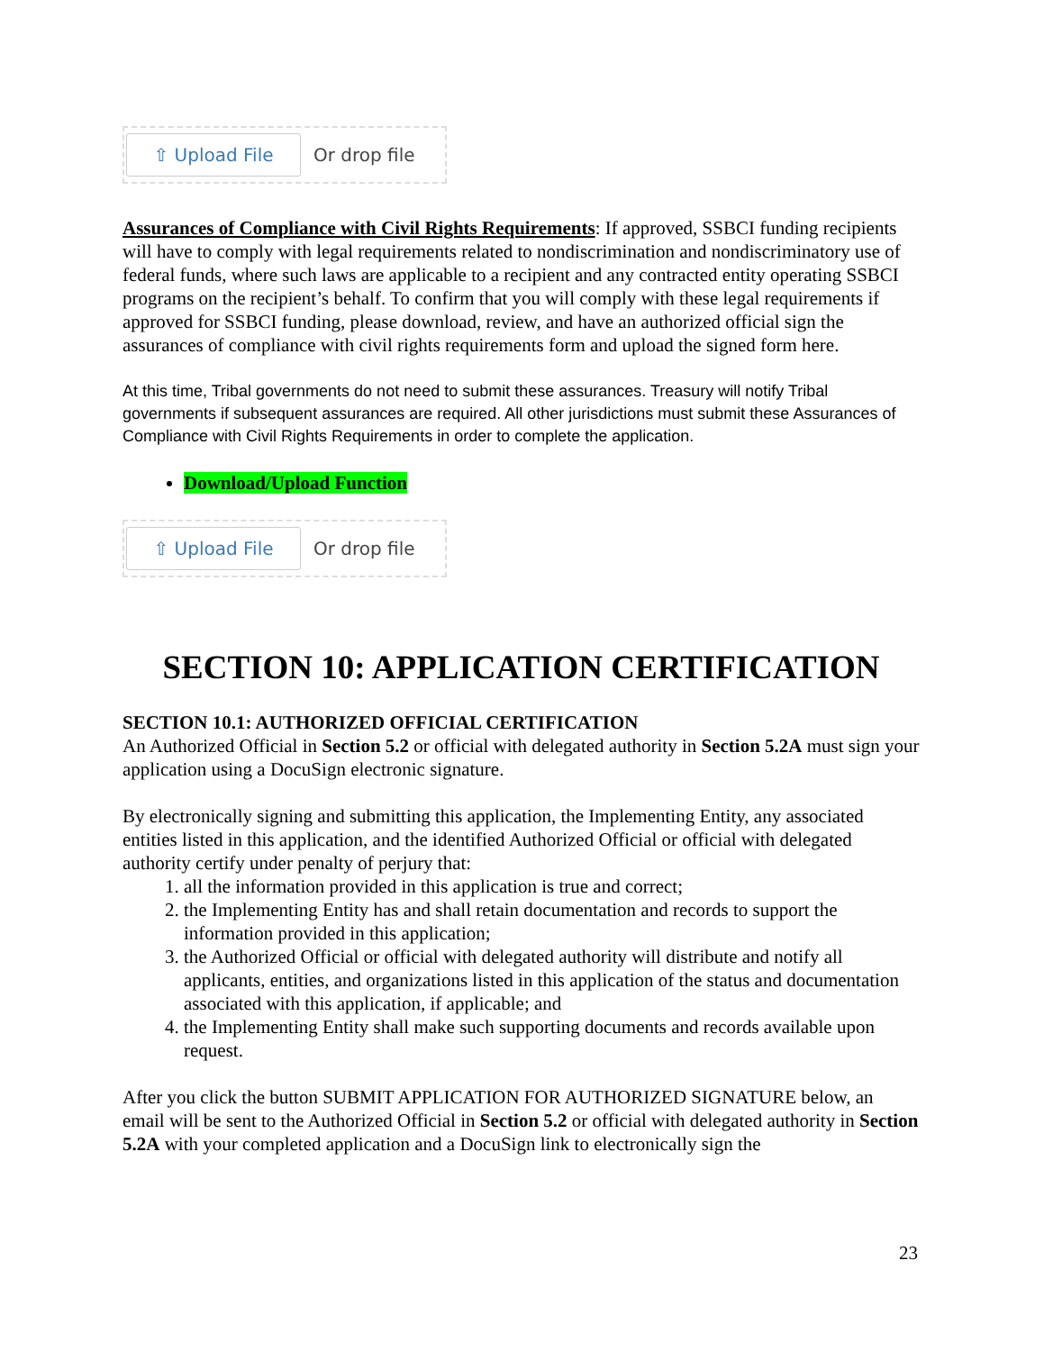⇧ Upload File
Or drop file
Assurances of Compliance with Civil Rights Requirements: If approved, SSBCI funding recipients will have to comply with legal requirements related to nondiscrimination and nondiscriminatory use of federal funds, where such laws are applicable to a recipient and any contracted entity operating SSBCI programs on the recipient’s behalf. To confirm that you will comply with these legal requirements if approved for SSBCI funding, please download, review, and have an authorized official sign the assurances of compliance with civil rights requirements form and upload the signed form here.
At this time, Tribal governments do not need to submit these assurances. Treasury will notify Tribal governments if subsequent assurances are required. All other jurisdictions must submit these Assurances of Compliance with Civil Rights Requirements in order to complete the application.
Download/Upload Function
⇧ Upload File
Or drop file
SECTION 10: APPLICATION CERTIFICATION
SECTION 10.1: AUTHORIZED OFFICIAL CERTIFICATION
An Authorized Official in Section 5.2 or official with delegated authority in Section 5.2A must sign your application using a DocuSign electronic signature.
By electronically signing and submitting this application, the Implementing Entity, any associated entities listed in this application, and the identified Authorized Official or official with delegated authority certify under penalty of perjury that:
1. all the information provided in this application is true and correct;
2. the Implementing Entity has and shall retain documentation and records to support the information provided in this application;
3. the Authorized Official or official with delegated authority will distribute and notify all applicants, entities, and organizations listed in this application of the status and documentation associated with this application, if applicable; and
4. the Implementing Entity shall make such supporting documents and records available upon request.
After you click the button SUBMIT APPLICATION FOR AUTHORIZED SIGNATURE below, an email will be sent to the Authorized Official in Section 5.2 or official with delegated authority in Section 5.2A with your completed application and a DocuSign link to electronically sign the
23